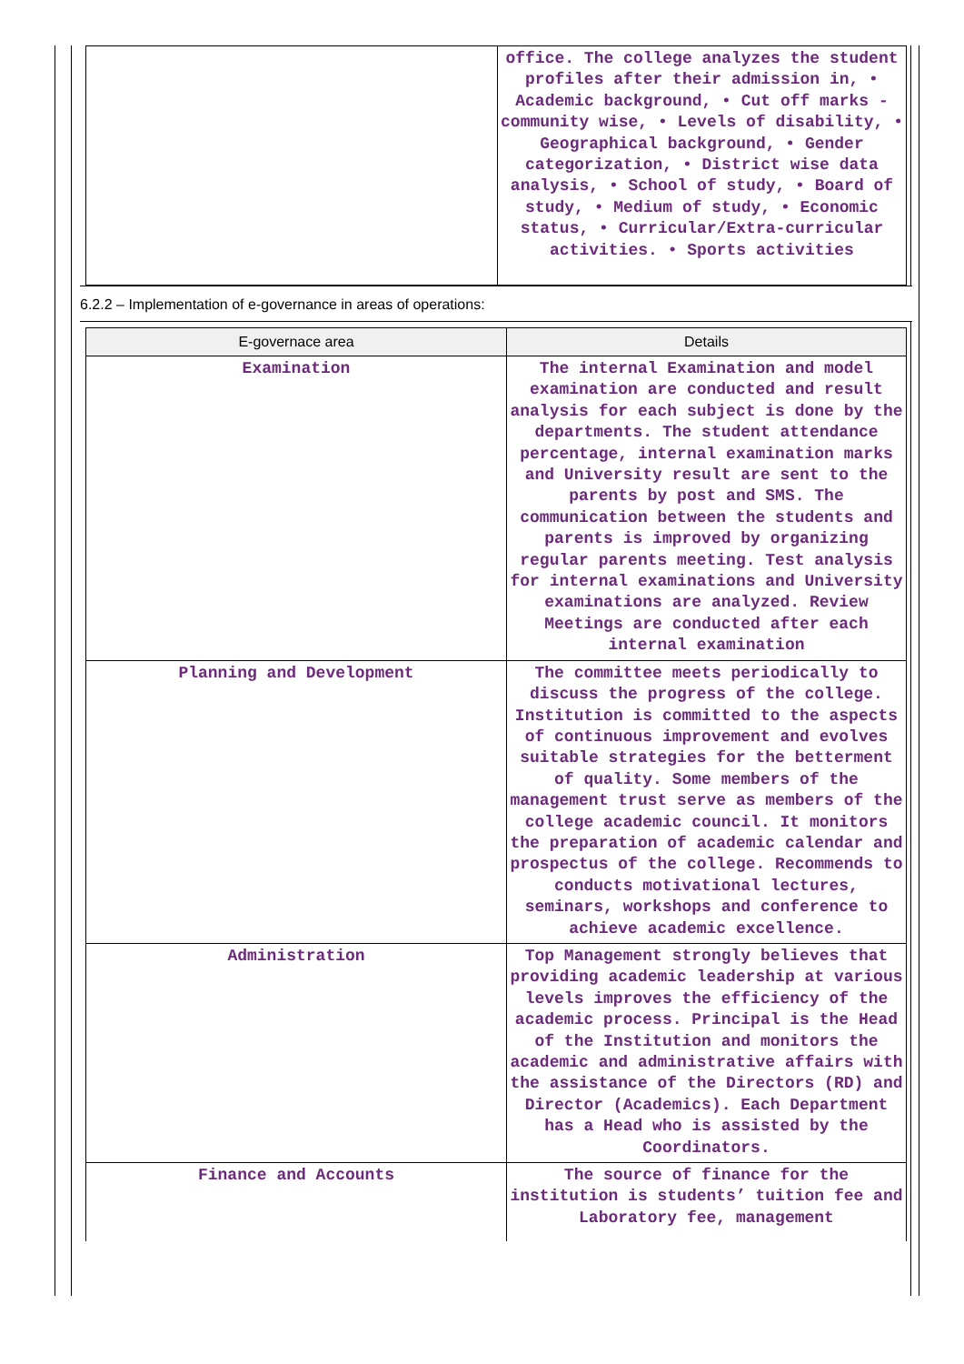| | office. The college analyzes the student profiles after their admission in, • Academic background, • Cut off marks - community wise, • Levels of disability, • Geographical background, • Gender categorization, • District wise data analysis, • School of study, • Board of study, • Medium of study, • Economic status, • Curricular/Extra-curricular activities. • Sports activities |
6.2.2 – Implementation of e-governance in areas of operations:
| E-governace area | Details |
| --- | --- |
| Examination | The internal Examination and model examination are conducted and result analysis for each subject is done by the departments. The student attendance percentage, internal examination marks and University result are sent to the parents by post and SMS. The communication between the students and parents is improved by organizing regular parents meeting. Test analysis for internal examinations and University examinations are analyzed. Review Meetings are conducted after each internal examination |
| Planning and Development | The committee meets periodically to discuss the progress of the college. Institution is committed to the aspects of continuous improvement and evolves suitable strategies for the betterment of quality. Some members of the management trust serve as members of the college academic council. It monitors the preparation of academic calendar and prospectus of the college. Recommends to conducts motivational lectures, seminars, workshops and conference to achieve academic excellence. |
| Administration | Top Management strongly believes that providing academic leadership at various levels improves the efficiency of the academic process. Principal is the Head of the Institution and monitors the academic and administrative affairs with the assistance of the Directors (RD) and Director (Academics). Each Department has a Head who is assisted by the Coordinators. |
| Finance and Accounts | The source of finance for the institution is students’ tuition fee and Laboratory fee, management |